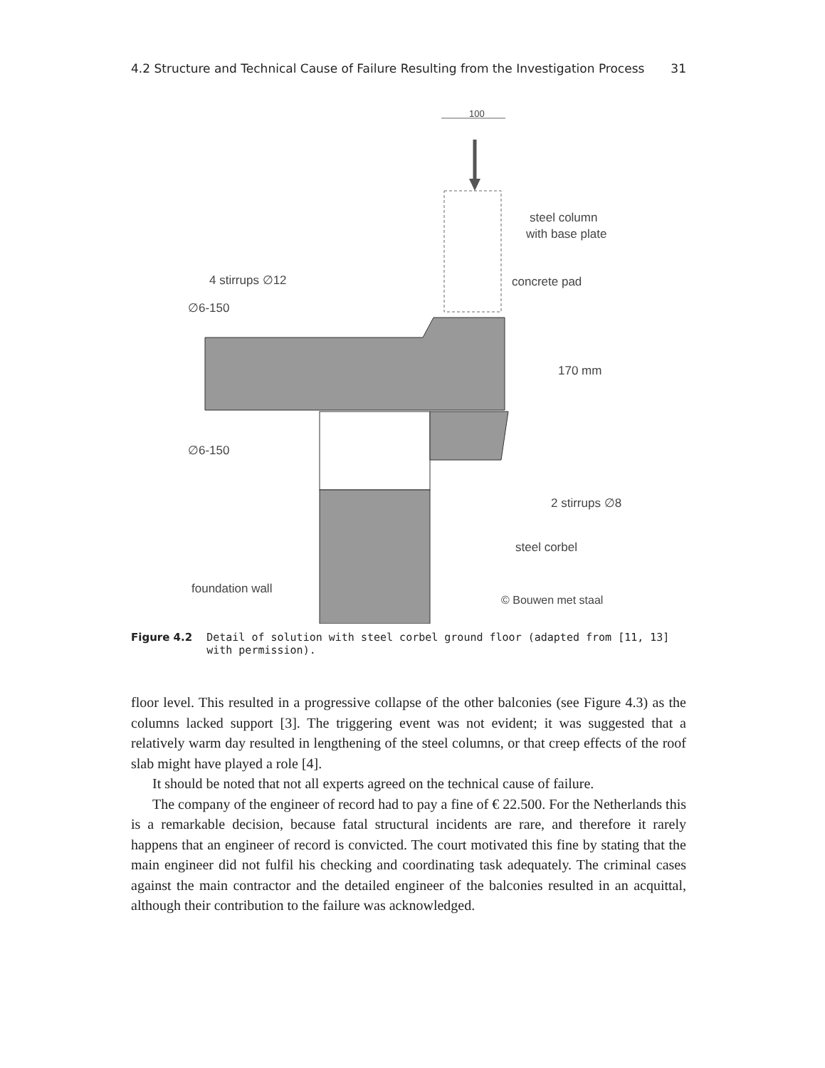4.2 Structure and Technical Cause of Failure Resulting from the Investigation Process 31
100
steel column
with base plate
4 stirrups ∅12
∅6-150
∅6-150
concrete pad
170 mm
2 stirrups ∅8
steel corbel
foundation wall
© Bouwen met staal
Figure 4.2 Detail of solution with steel corbel ground floor (adapted from [11, 13] with permission).
floor level. This resulted in a progressive collapse of the other balconies (see Figure 4.3) as the columns lacked support [3]. The triggering event was not evident; it was suggested that a relatively warm day resulted in lengthening of the steel columns, or that creep effects of the roof slab might have played a role [4].
It should be noted that not all experts agreed on the technical cause of failure.
The company of the engineer of record had to pay a fine of € 22.500. For the Netherlands this is a remarkable decision, because fatal structural incidents are rare, and therefore it rarely happens that an engineer of record is convicted. The court motivated this fine by stating that the main engineer did not fulfil his checking and coordinating task adequately. The criminal cases against the main contractor and the detailed engineer of the balconies resulted in an acquittal, although their contribution to the failure was acknowledged.